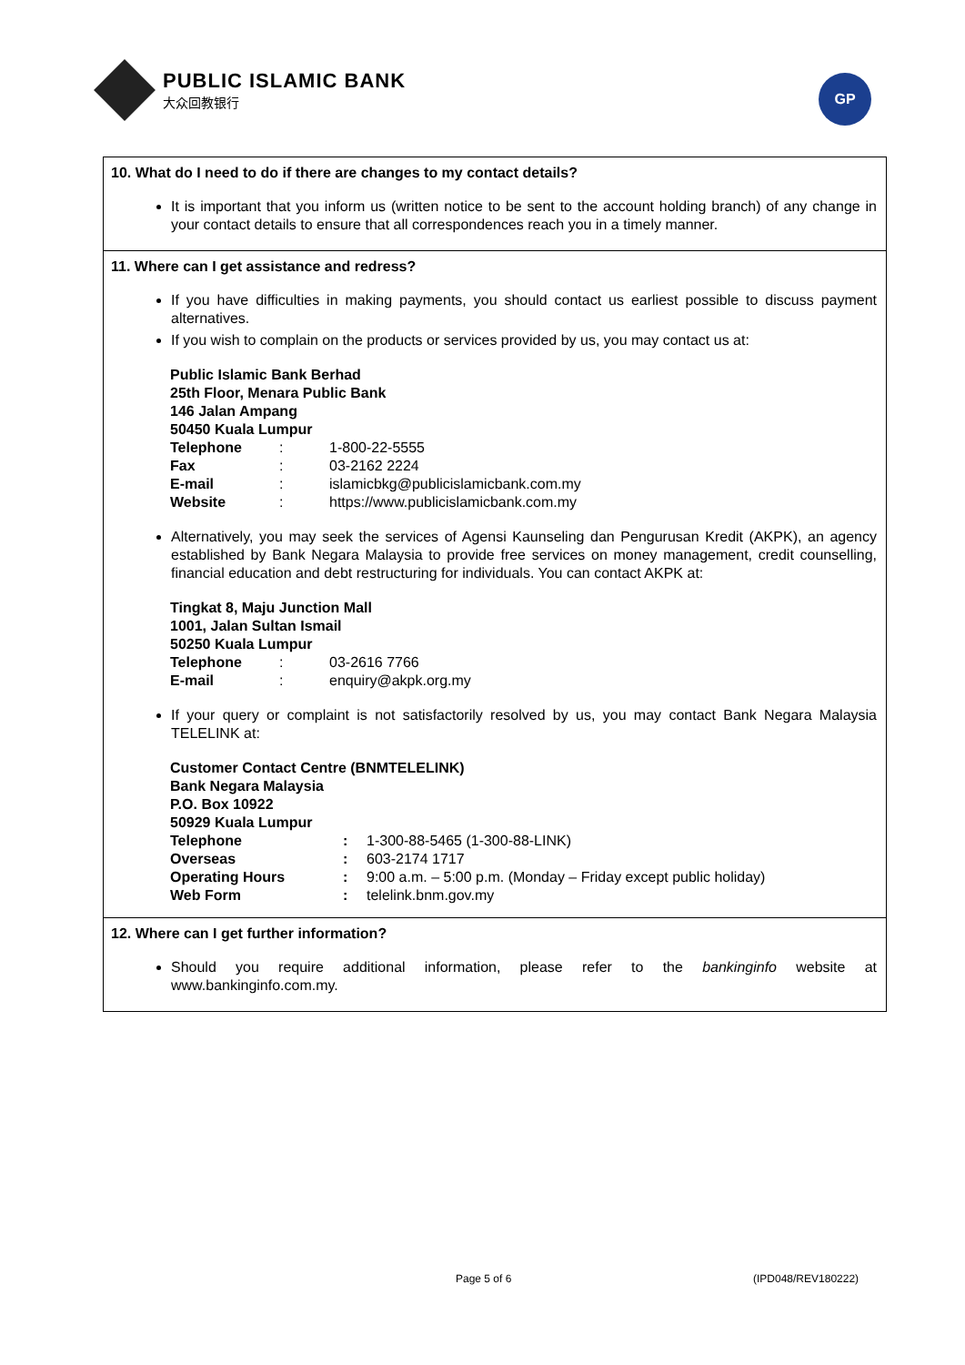PUBLIC ISLAMIC BANK
大众回教银行
GP
10. What do I need to do if there are changes to my contact details?
It is important that you inform us (written notice to be sent to the account holding branch) of any change in your contact details to ensure that all correspondences reach you in a timely manner.
11. Where can I get assistance and redress?
If you have difficulties in making payments, you should contact us earliest possible to discuss payment alternatives.
If you wish to complain on the products or services provided by us, you may contact us at:
Public Islamic Bank Berhad
25th Floor, Menara Public Bank
146 Jalan Ampang
50450 Kuala Lumpur
| Telephone | : | 1-800-22-5555 |
| Fax | : | 03-2162 2224 |
| E-mail | : | islamicbkg@publicislamicbank.com.my |
| Website | : | https://www.publicislamicbank.com.my |
Alternatively, you may seek the services of Agensi Kaunseling dan Pengurusan Kredit (AKPK), an agency established by Bank Negara Malaysia to provide free services on money management, credit counselling, financial education and debt restructuring for individuals. You can contact AKPK at:
Tingkat 8, Maju Junction Mall
1001, Jalan Sultan Ismail
50250 Kuala Lumpur
| Telephone | : | 03-2616 7766 |
| E-mail | : | enquiry@akpk.org.my |
If your query or complaint is not satisfactorily resolved by us, you may contact Bank Negara Malaysia TELELINK at:
Customer Contact Centre (BNMTELELINK)
Bank Negara Malaysia
P.O. Box 10922
50929 Kuala Lumpur
| Telephone | : | 1-300-88-5465 (1-300-88-LINK) |
| Overseas | : | 603-2174 1717 |
| Operating Hours | : | 9:00 a.m. – 5:00 p.m. (Monday – Friday except public holiday) |
| Web Form | : | telelink.bnm.gov.my |
12. Where can I get further information?
Should you require additional information, please refer to the bankinginfo website at www.bankinginfo.com.my.
Page 5 of 6 (IPD048/REV180222)